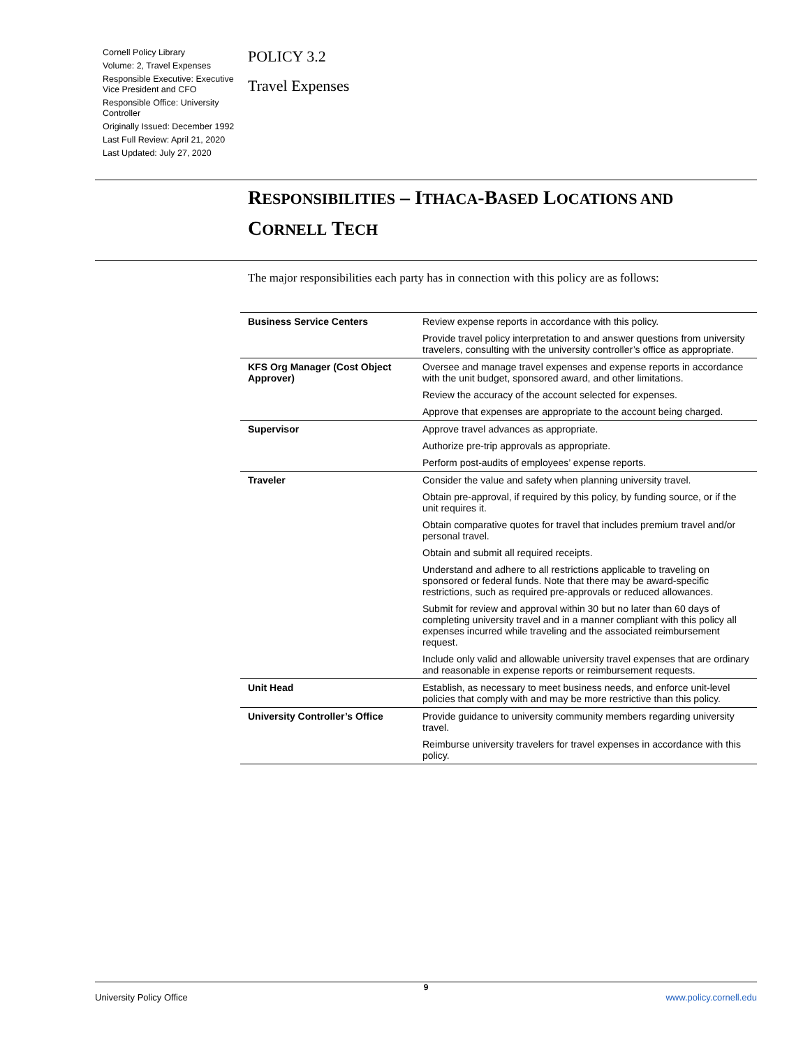Cornell Policy Library
Volume: 2, Travel Expenses
Responsible Executive: Executive Vice President and CFO
Responsible Office: University Controller
Originally Issued: December 1992
Last Full Review: April 21, 2020
Last Updated: July 27, 2020
POLICY 3.2
Travel Expenses
RESPONSIBILITIES – ITHACA-BASED LOCATIONS AND CORNELL TECH
The major responsibilities each party has in connection with this policy are as follows:
| Business Service Centers | Review expense reports in accordance with this policy. |
| | Provide travel policy interpretation to and answer questions from university travelers, consulting with the university controller’s office as appropriate. |
| KFS Org Manager (Cost Object Approver) | Oversee and manage travel expenses and expense reports in accordance with the unit budget, sponsored award, and other limitations. |
| | Review the accuracy of the account selected for expenses. |
| | Approve that expenses are appropriate to the account being charged. |
| Supervisor | Approve travel advances as appropriate. |
| | Authorize pre-trip approvals as appropriate. |
| | Perform post-audits of employees’ expense reports. |
| Traveler | Consider the value and safety when planning university travel. |
| | Obtain pre-approval, if required by this policy, by funding source, or if the unit requires it. |
| | Obtain comparative quotes for travel that includes premium travel and/or personal travel. |
| | Obtain and submit all required receipts. |
| | Understand and adhere to all restrictions applicable to traveling on sponsored or federal funds. Note that there may be award-specific restrictions, such as required pre-approvals or reduced allowances. |
| | Submit for review and approval within 30 but no later than 60 days of completing university travel and in a manner compliant with this policy all expenses incurred while traveling and the associated reimbursement request. |
| | Include only valid and allowable university travel expenses that are ordinary and reasonable in expense reports or reimbursement requests. |
| Unit Head | Establish, as necessary to meet business needs, and enforce unit-level policies that comply with and may be more restrictive than this policy. |
| University Controller’s Office | Provide guidance to university community members regarding university travel. |
| | Reimburse university travelers for travel expenses in accordance with this policy. |
9
University Policy Office www.policy.cornell.edu